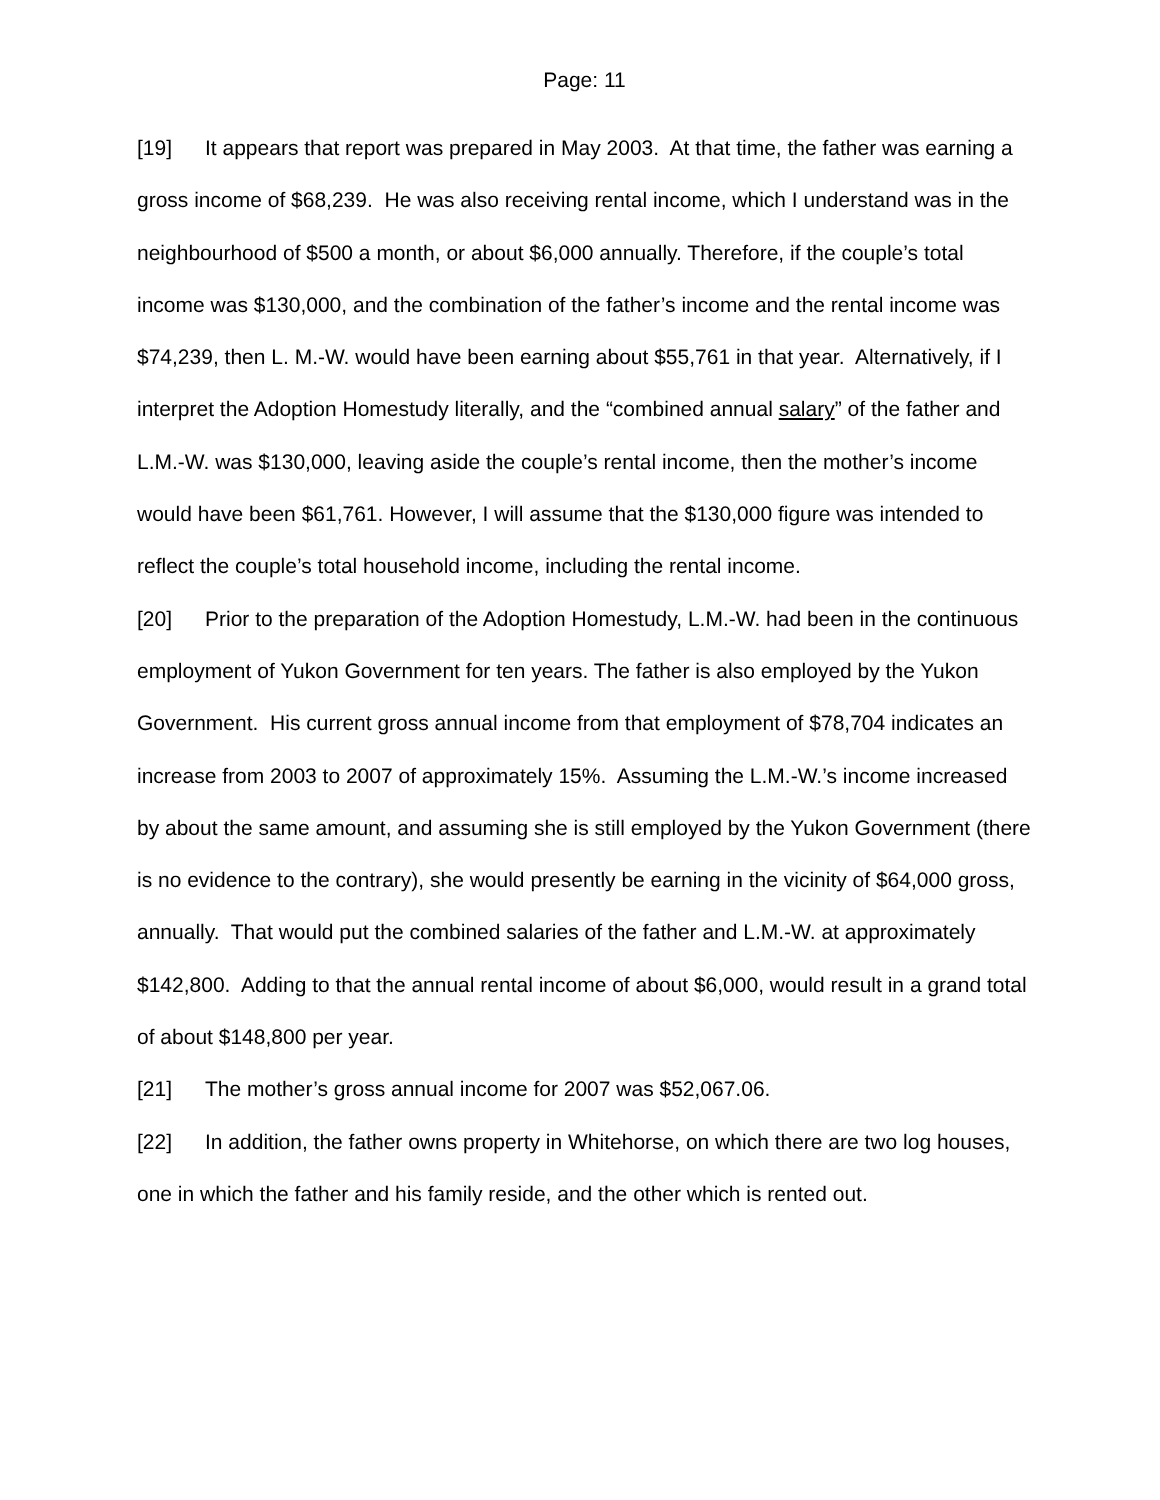Page: 11
[19] It appears that report was prepared in May 2003. At that time, the father was earning a gross income of $68,239. He was also receiving rental income, which I understand was in the neighbourhood of $500 a month, or about $6,000 annually. Therefore, if the couple’s total income was $130,000, and the combination of the father’s income and the rental income was $74,239, then L. M.-W. would have been earning about $55,761 in that year. Alternatively, if I interpret the Adoption Homestudy literally, and the “combined annual salary” of the father and L.M.-W. was $130,000, leaving aside the couple’s rental income, then the mother’s income would have been $61,761. However, I will assume that the $130,000 figure was intended to reflect the couple’s total household income, including the rental income.
[20] Prior to the preparation of the Adoption Homestudy, L.M.-W. had been in the continuous employment of Yukon Government for ten years. The father is also employed by the Yukon Government. His current gross annual income from that employment of $78,704 indicates an increase from 2003 to 2007 of approximately 15%. Assuming the L.M.-W.’s income increased by about the same amount, and assuming she is still employed by the Yukon Government (there is no evidence to the contrary), she would presently be earning in the vicinity of $64,000 gross, annually. That would put the combined salaries of the father and L.M.-W. at approximately $142,800. Adding to that the annual rental income of about $6,000, would result in a grand total of about $148,800 per year.
[21] The mother’s gross annual income for 2007 was $52,067.06.
[22] In addition, the father owns property in Whitehorse, on which there are two log houses, one in which the father and his family reside, and the other which is rented out.